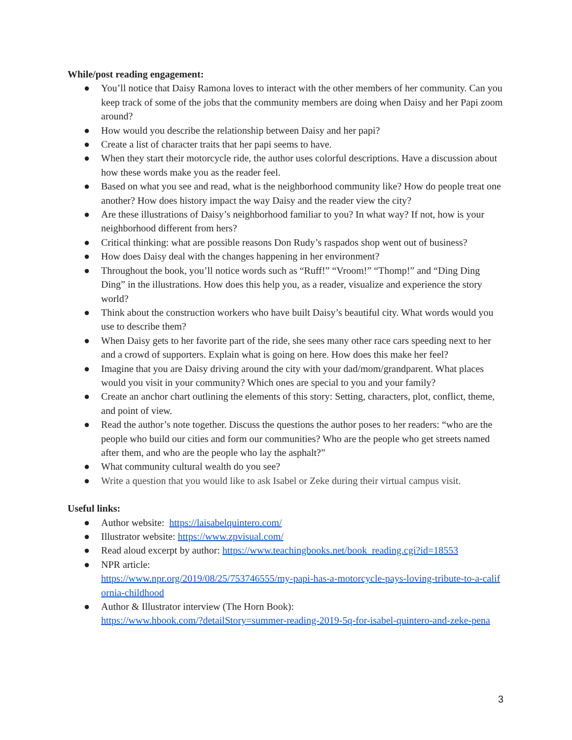While/post reading engagement:
● You’ll notice that Daisy Ramona loves to interact with the other members of her community. Can you keep track of some of the jobs that the community members are doing when Daisy and her Papi zoom around?
● How would you describe the relationship between Daisy and her papi?
● Create a list of character traits that her papi seems to have.
● When they start their motorcycle ride, the author uses colorful descriptions. Have a discussion about how these words make you as the reader feel.
● Based on what you see and read, what is the neighborhood community like? How do people treat one another? How does history impact the way Daisy and the reader view the city?
● Are these illustrations of Daisy’s neighborhood familiar to you? In what way? If not, how is your neighborhood different from hers?
● Critical thinking: what are possible reasons Don Rudy’s raspados shop went out of business?
● How does Daisy deal with the changes happening in her environment?
● Throughout the book, you’ll notice words such as “Ruff!” “Vroom!” “Thomp!” and “Ding Ding Ding” in the illustrations. How does this help you, as a reader, visualize and experience the story world?
● Think about the construction workers who have built Daisy’s beautiful city. What words would you use to describe them?
● When Daisy gets to her favorite part of the ride, she sees many other race cars speeding next to her and a crowd of supporters. Explain what is going on here. How does this make her feel?
● Imagine that you are Daisy driving around the city with your dad/mom/grandparent. What places would you visit in your community? Which ones are special to you and your family?
● Create an anchor chart outlining the elements of this story: Setting, characters, plot, conflict, theme, and point of view.
● Read the author’s note together. Discuss the questions the author poses to her readers: “who are the people who build our cities and form our communities? Who are the people who get streets named after them, and who are the people who lay the asphalt?”
● What community cultural wealth do you see?
● Write a question that you would like to ask Isabel or Zeke during their virtual campus visit.
Useful links:
● Author website: https://laisabelquintero.com/
● Illustrator website: https://www.zpvisual.com/
● Read aloud excerpt by author: https://www.teachingbooks.net/book_reading.cgi?id=18553
● NPR article:
https://www.npr.org/2019/08/25/753746555/my-papi-has-a-motorcycle-pays-loving-tribute-to-a-california-childhood
● Author & Illustrator interview (The Horn Book):
https://www.hbook.com/?detailStory=summer-reading-2019-5q-for-isabel-quintero-and-zeke-pena
3